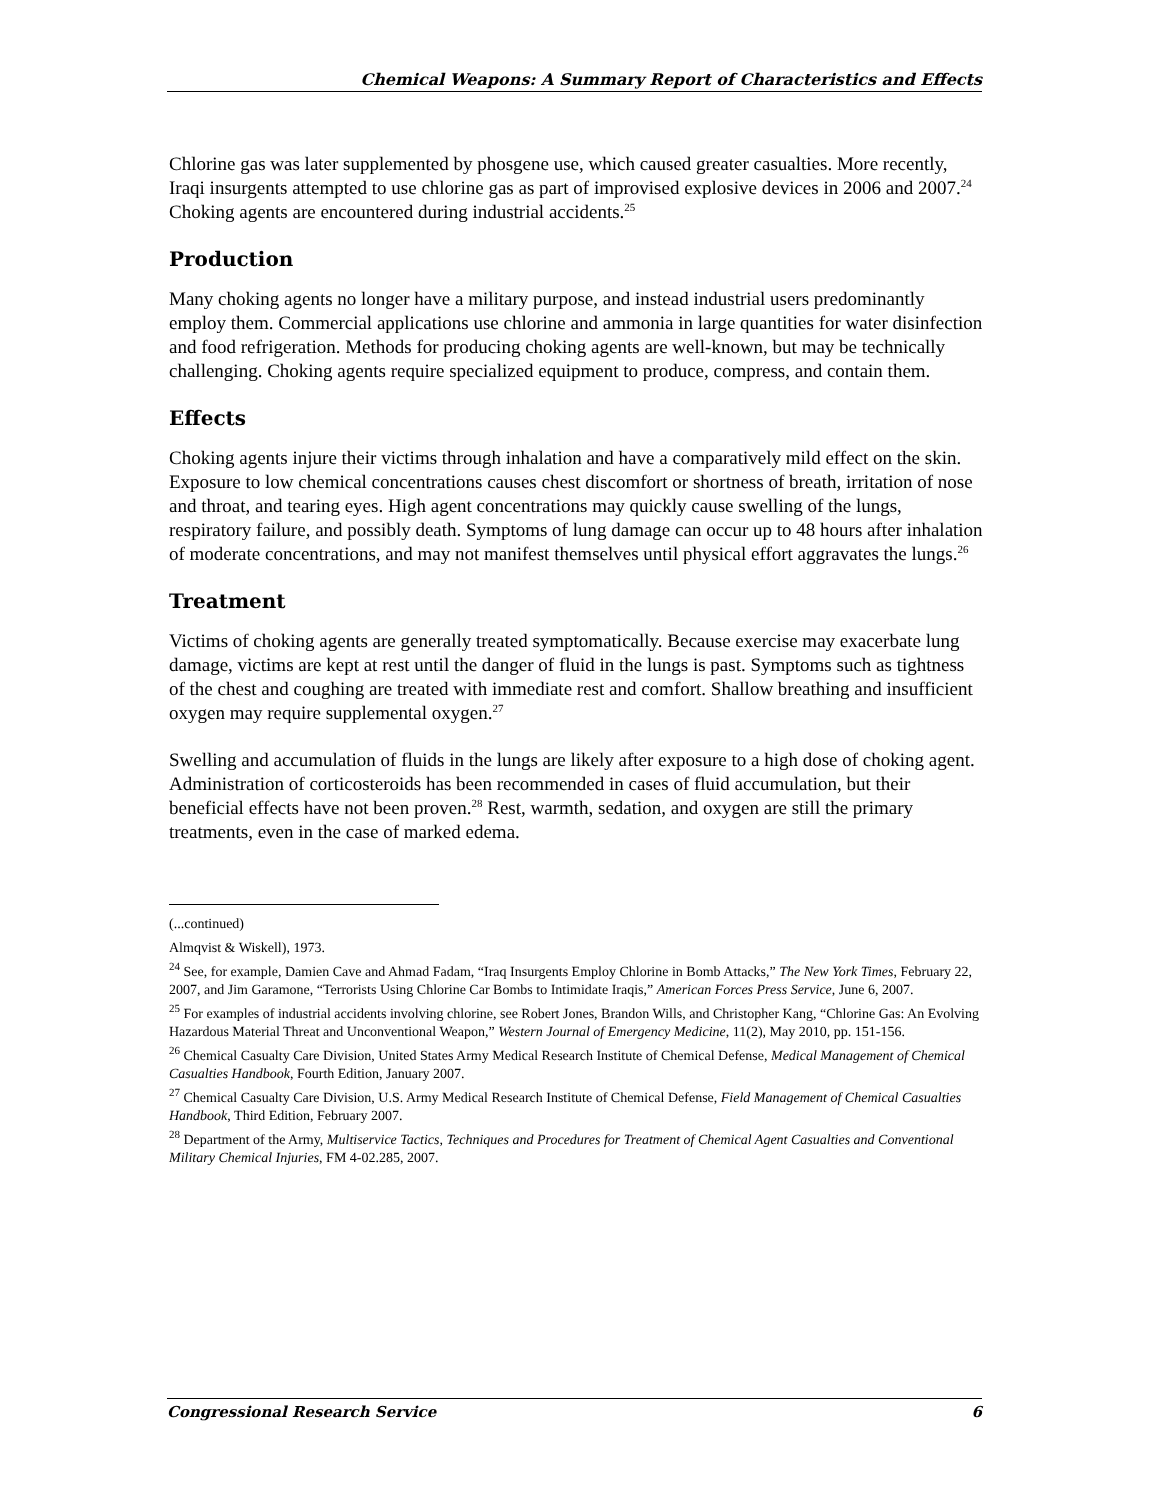Chemical Weapons: A Summary Report of Characteristics and Effects
Chlorine gas was later supplemented by phosgene use, which caused greater casualties. More recently, Iraqi insurgents attempted to use chlorine gas as part of improvised explosive devices in 2006 and 2007.<sup>24</sup> Choking agents are encountered during industrial accidents.<sup>25</sup>
Production
Many choking agents no longer have a military purpose, and instead industrial users predominantly employ them. Commercial applications use chlorine and ammonia in large quantities for water disinfection and food refrigeration. Methods for producing choking agents are well-known, but may be technically challenging. Choking agents require specialized equipment to produce, compress, and contain them.
Effects
Choking agents injure their victims through inhalation and have a comparatively mild effect on the skin. Exposure to low chemical concentrations causes chest discomfort or shortness of breath, irritation of nose and throat, and tearing eyes. High agent concentrations may quickly cause swelling of the lungs, respiratory failure, and possibly death. Symptoms of lung damage can occur up to 48 hours after inhalation of moderate concentrations, and may not manifest themselves until physical effort aggravates the lungs.<sup>26</sup>
Treatment
Victims of choking agents are generally treated symptomatically. Because exercise may exacerbate lung damage, victims are kept at rest until the danger of fluid in the lungs is past. Symptoms such as tightness of the chest and coughing are treated with immediate rest and comfort. Shallow breathing and insufficient oxygen may require supplemental oxygen.<sup>27</sup>
Swelling and accumulation of fluids in the lungs are likely after exposure to a high dose of choking agent. Administration of corticosteroids has been recommended in cases of fluid accumulation, but their beneficial effects have not been proven.<sup>28</sup> Rest, warmth, sedation, and oxygen are still the primary treatments, even in the case of marked edema.
(...continued)
Almqvist & Wiskell), 1973.
<sup>24</sup> See, for example, Damien Cave and Ahmad Fadam, “Iraq Insurgents Employ Chlorine in Bomb Attacks,” The New York Times, February 22, 2007, and Jim Garamone, “Terrorists Using Chlorine Car Bombs to Intimidate Iraqis,” American Forces Press Service, June 6, 2007.
<sup>25</sup> For examples of industrial accidents involving chlorine, see Robert Jones, Brandon Wills, and Christopher Kang, “Chlorine Gas: An Evolving Hazardous Material Threat and Unconventional Weapon,” Western Journal of Emergency Medicine, 11(2), May 2010, pp. 151-156.
<sup>26</sup> Chemical Casualty Care Division, United States Army Medical Research Institute of Chemical Defense, Medical Management of Chemical Casualties Handbook, Fourth Edition, January 2007.
<sup>27</sup> Chemical Casualty Care Division, U.S. Army Medical Research Institute of Chemical Defense, Field Management of Chemical Casualties Handbook, Third Edition, February 2007.
<sup>28</sup> Department of the Army, Multiservice Tactics, Techniques and Procedures for Treatment of Chemical Agent Casualties and Conventional Military Chemical Injuries, FM 4-02.285, 2007.
Congressional Research Service 6